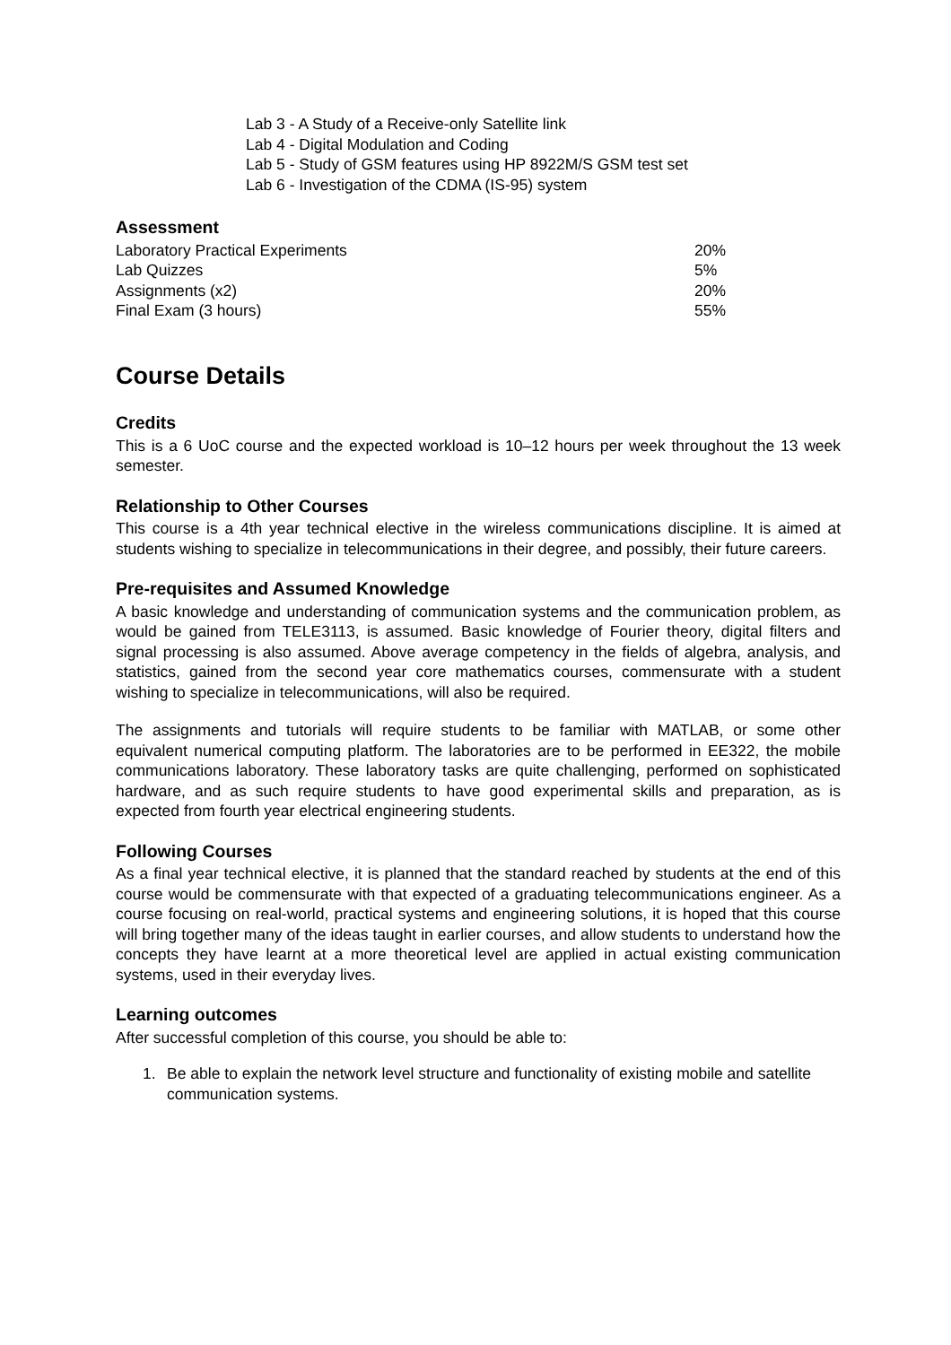Lab 3 - A Study of a Receive-only Satellite link
Lab 4 - Digital Modulation and Coding
Lab 5 - Study of GSM features using HP 8922M/S GSM test set
Lab 6 - Investigation of the CDMA (IS-95) system
Assessment
| Laboratory Practical Experiments | 20% |
| Lab Quizzes | 5% |
| Assignments (x2) | 20% |
| Final Exam (3 hours) | 55% |
Course Details
Credits
This is a 6 UoC course and the expected workload is 10–12 hours per week throughout the 13 week semester.
Relationship to Other Courses
This course is a 4th year technical elective in the wireless communications discipline. It is aimed at students wishing to specialize in telecommunications in their degree, and possibly, their future careers.
Pre-requisites and Assumed Knowledge
A basic knowledge and understanding of communication systems and the communication problem, as would be gained from TELE3113, is assumed. Basic knowledge of Fourier theory, digital filters and signal processing is also assumed. Above average competency in the fields of algebra, analysis, and statistics, gained from the second year core mathematics courses, commensurate with a student wishing to specialize in telecommunications, will also be required.
The assignments and tutorials will require students to be familiar with MATLAB, or some other equivalent numerical computing platform. The laboratories are to be performed in EE322, the mobile communications laboratory. These laboratory tasks are quite challenging, performed on sophisticated hardware, and as such require students to have good experimental skills and preparation, as is expected from fourth year electrical engineering students.
Following Courses
As a final year technical elective, it is planned that the standard reached by students at the end of this course would be commensurate with that expected of a graduating telecommunications engineer. As a course focusing on real-world, practical systems and engineering solutions, it is hoped that this course will bring together many of the ideas taught in earlier courses, and allow students to understand how the concepts they have learnt at a more theoretical level are applied in actual existing communication systems, used in their everyday lives.
Learning outcomes
After successful completion of this course, you should be able to:
1. Be able to explain the network level structure and functionality of existing mobile and satellite communication systems.